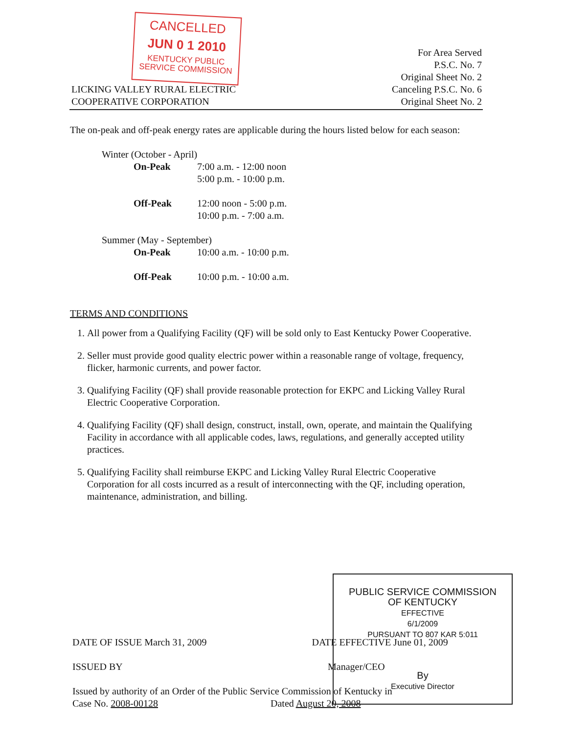CANCELLED
JUN 0 1 2010
KENTUCKY PUBLIC
SERVICE COMMISSION
LICKING VALLEY RURAL ELECTRIC
COOPERATIVE CORPORATION
For Area Served
P.S.C. No. 7
Original Sheet No. 2
Canceling P.S.C. No. 6
Original Sheet No. 2
The on-peak and off-peak energy rates are applicable during the hours listed below for each season:
| Winter (October - April) | |
| On-Peak | 7:00 a.m. - 12:00 noon 5:00 p.m. - 10:00 p.m. |
| Off-Peak | 12:00 noon - 5:00 p.m. 10:00 p.m. - 7:00 a.m. |
| Summer (May - September) | |
| On-Peak | 10:00 a.m. - 10:00 p.m. |
| Off-Peak | 10:00 p.m. - 10:00 a.m. |
TERMS AND CONDITIONS
1. All power from a Qualifying Facility (QF) will be sold only to East Kentucky Power Cooperative.
2. Seller must provide good quality electric power within a reasonable range of voltage, frequency, flicker, harmonic currents, and power factor.
3. Qualifying Facility (QF) shall provide reasonable protection for EKPC and Licking Valley Rural Electric Cooperative Corporation.
4. Qualifying Facility (QF) shall design, construct, install, own, operate, and maintain the Qualifying Facility in accordance with all applicable codes, laws, regulations, and generally accepted utility practices.
5. Qualifying Facility shall reimburse EKPC and Licking Valley Rural Electric Cooperative Corporation for all costs incurred as a result of interconnecting with the QF, including operation, maintenance, administration, and billing.
PUBLIC SERVICE COMMISSION
OF KENTUCKY
EFFECTIVE
6/1/2009
PURSUANT TO 807 KAR 5:011
By
Executive Director
DATE OF ISSUE March 31, 2009 DATE EFFECTIVE June 01, 2009
ISSUED BY Manager/CEO
Issued by authority of an Order of the Public Service Commission of Kentucky in
Case No. 2008-00128 Dated August 20, 2008